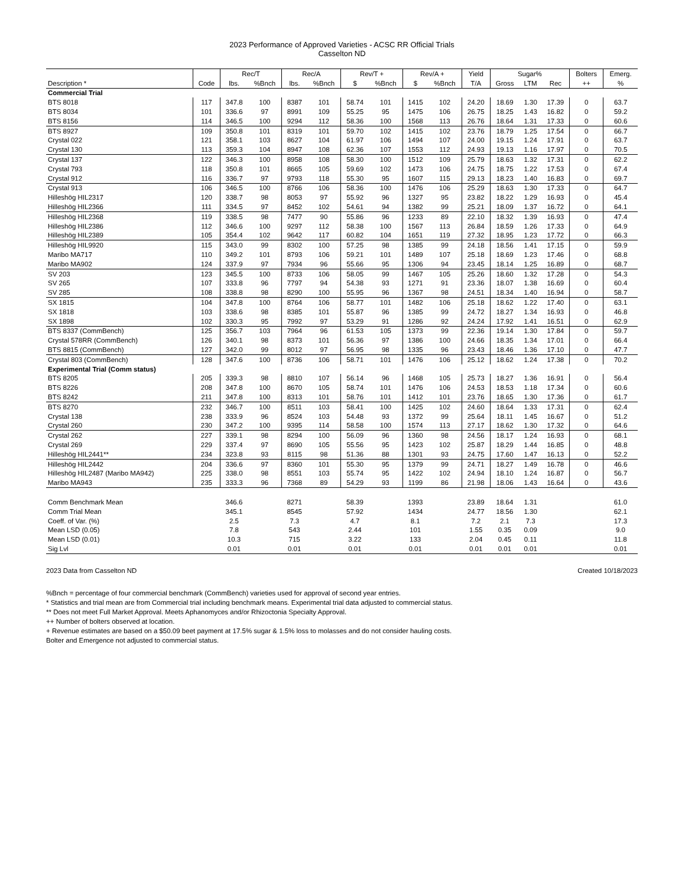2023 Performance of Approved Varieties - ACSC RR Official Trials
Casselton ND
| | | Rec/T | | Rec/A | | Rev/T + | | Rev/A + | | Yield | Sugar% | | | Bolters | Emerg. |
| --- | --- | --- | --- | --- | --- | --- | --- | --- | --- | --- | --- | --- | --- | --- | --- |
| Description * | Code | lbs. | %Bnch | lbs. | %Bnch | $ | %Bnch | $ | %Bnch | T/A | Gross | LTM | Rec | ++ | % |
| Commercial Trial | | | | | | | | | | | | | | | |
| BTS 8018 | 117 | 347.8 | 100 | 8387 | 101 | 58.74 | 101 | 1415 | 102 | 24.20 | 18.69 | 1.30 | 17.39 | 0 | 63.7 |
| BTS 8034 | 101 | 336.6 | 97 | 8991 | 109 | 55.25 | 95 | 1475 | 106 | 26.75 | 18.25 | 1.43 | 16.82 | 0 | 59.2 |
| BTS 8156 | 114 | 346.5 | 100 | 9294 | 112 | 58.36 | 100 | 1568 | 113 | 26.76 | 18.64 | 1.31 | 17.33 | 0 | 60.6 |
| BTS 8927 | 109 | 350.8 | 101 | 8319 | 101 | 59.70 | 102 | 1415 | 102 | 23.76 | 18.79 | 1.25 | 17.54 | 0 | 66.7 |
| Crystal 022 | 121 | 358.1 | 103 | 8627 | 104 | 61.97 | 106 | 1494 | 107 | 24.00 | 19.15 | 1.24 | 17.91 | 0 | 63.7 |
| Crystal 130 | 113 | 359.3 | 104 | 8947 | 108 | 62.36 | 107 | 1553 | 112 | 24.93 | 19.13 | 1.16 | 17.97 | 0 | 70.5 |
| Crystal 137 | 122 | 346.3 | 100 | 8958 | 108 | 58.30 | 100 | 1512 | 109 | 25.79 | 18.63 | 1.32 | 17.31 | 0 | 62.2 |
| Crystal 793 | 118 | 350.8 | 101 | 8665 | 105 | 59.69 | 102 | 1473 | 106 | 24.75 | 18.75 | 1.22 | 17.53 | 0 | 67.4 |
| Crystal 912 | 116 | 336.7 | 97 | 9793 | 118 | 55.30 | 95 | 1607 | 115 | 29.13 | 18.23 | 1.40 | 16.83 | 0 | 69.7 |
| Crystal 913 | 106 | 346.5 | 100 | 8766 | 106 | 58.36 | 100 | 1476 | 106 | 25.29 | 18.63 | 1.30 | 17.33 | 0 | 64.7 |
| Hilleshög HIL2317 | 120 | 338.7 | 98 | 8053 | 97 | 55.92 | 96 | 1327 | 95 | 23.82 | 18.22 | 1.29 | 16.93 | 0 | 45.4 |
| Hilleshög HIL2366 | 111 | 334.5 | 97 | 8452 | 102 | 54.61 | 94 | 1382 | 99 | 25.21 | 18.09 | 1.37 | 16.72 | 0 | 64.1 |
| Hilleshög HIL2368 | 119 | 338.5 | 98 | 7477 | 90 | 55.86 | 96 | 1233 | 89 | 22.10 | 18.32 | 1.39 | 16.93 | 0 | 47.4 |
| Hilleshög HIL2386 | 112 | 346.6 | 100 | 9297 | 112 | 58.38 | 100 | 1567 | 113 | 26.84 | 18.59 | 1.26 | 17.33 | 0 | 64.9 |
| Hilleshög HIL2389 | 105 | 354.4 | 102 | 9642 | 117 | 60.82 | 104 | 1651 | 119 | 27.32 | 18.95 | 1.23 | 17.72 | 0 | 66.3 |
| Hilleshög HIL9920 | 115 | 343.0 | 99 | 8302 | 100 | 57.25 | 98 | 1385 | 99 | 24.18 | 18.56 | 1.41 | 17.15 | 0 | 59.9 |
| Maribo MA717 | 110 | 349.2 | 101 | 8793 | 106 | 59.21 | 101 | 1489 | 107 | 25.18 | 18.69 | 1.23 | 17.46 | 0 | 68.8 |
| Maribo MA902 | 124 | 337.9 | 97 | 7934 | 96 | 55.66 | 95 | 1306 | 94 | 23.45 | 18.14 | 1.25 | 16.89 | 0 | 68.7 |
| SV 203 | 123 | 345.5 | 100 | 8733 | 106 | 58.05 | 99 | 1467 | 105 | 25.26 | 18.60 | 1.32 | 17.28 | 0 | 54.3 |
| SV 265 | 107 | 333.8 | 96 | 7797 | 94 | 54.38 | 93 | 1271 | 91 | 23.36 | 18.07 | 1.38 | 16.69 | 0 | 60.4 |
| SV 285 | 108 | 338.8 | 98 | 8290 | 100 | 55.95 | 96 | 1367 | 98 | 24.51 | 18.34 | 1.40 | 16.94 | 0 | 58.7 |
| SX 1815 | 104 | 347.8 | 100 | 8764 | 106 | 58.77 | 101 | 1482 | 106 | 25.18 | 18.62 | 1.22 | 17.40 | 0 | 63.1 |
| SX 1818 | 103 | 338.6 | 98 | 8385 | 101 | 55.87 | 96 | 1385 | 99 | 24.72 | 18.27 | 1.34 | 16.93 | 0 | 46.8 |
| SX 1898 | 102 | 330.3 | 95 | 7992 | 97 | 53.29 | 91 | 1286 | 92 | 24.24 | 17.92 | 1.41 | 16.51 | 0 | 62.9 |
| BTS 8337 (CommBench) | 125 | 356.7 | 103 | 7964 | 96 | 61.53 | 105 | 1373 | 99 | 22.36 | 19.14 | 1.30 | 17.84 | 0 | 59.7 |
| Crystal 578RR (CommBench) | 126 | 340.1 | 98 | 8373 | 101 | 56.36 | 97 | 1386 | 100 | 24.66 | 18.35 | 1.34 | 17.01 | 0 | 66.4 |
| BTS 8815 (CommBench) | 127 | 342.0 | 99 | 8012 | 97 | 56.95 | 98 | 1335 | 96 | 23.43 | 18.46 | 1.36 | 17.10 | 0 | 47.7 |
| Crystal 803 (CommBench) | 128 | 347.6 | 100 | 8736 | 106 | 58.71 | 101 | 1476 | 106 | 25.12 | 18.62 | 1.24 | 17.38 | 0 | 70.2 |
| Experimental Trial (Comm status) | | | | | | | | | | | | | | | |
| BTS 8205 | 205 | 339.3 | 98 | 8810 | 107 | 56.14 | 96 | 1468 | 105 | 25.73 | 18.27 | 1.36 | 16.91 | 0 | 56.4 |
| BTS 8226 | 208 | 347.8 | 100 | 8670 | 105 | 58.74 | 101 | 1476 | 106 | 24.53 | 18.53 | 1.18 | 17.34 | 0 | 60.6 |
| BTS 8242 | 211 | 347.8 | 100 | 8313 | 101 | 58.76 | 101 | 1412 | 101 | 23.76 | 18.65 | 1.30 | 17.36 | 0 | 61.7 |
| BTS 8270 | 232 | 346.7 | 100 | 8511 | 103 | 58.41 | 100 | 1425 | 102 | 24.60 | 18.64 | 1.33 | 17.31 | 0 | 62.4 |
| Crystal 138 | 238 | 333.9 | 96 | 8524 | 103 | 54.48 | 93 | 1372 | 99 | 25.64 | 18.11 | 1.45 | 16.67 | 0 | 51.2 |
| Crystal 260 | 230 | 347.2 | 100 | 9395 | 114 | 58.58 | 100 | 1574 | 113 | 27.17 | 18.62 | 1.30 | 17.32 | 0 | 64.6 |
| Crystal 262 | 227 | 339.1 | 98 | 8294 | 100 | 56.09 | 96 | 1360 | 98 | 24.56 | 18.17 | 1.24 | 16.93 | 0 | 68.1 |
| Crystal 269 | 229 | 337.4 | 97 | 8690 | 105 | 55.56 | 95 | 1423 | 102 | 25.87 | 18.29 | 1.44 | 16.85 | 0 | 48.8 |
| Hilleshög HIL2441** | 234 | 323.8 | 93 | 8115 | 98 | 51.36 | 88 | 1301 | 93 | 24.75 | 17.60 | 1.47 | 16.13 | 0 | 52.2 |
| Hilleshög HIL2442 | 204 | 336.6 | 97 | 8360 | 101 | 55.30 | 95 | 1379 | 99 | 24.71 | 18.27 | 1.49 | 16.78 | 0 | 46.6 |
| Hilleshög HIL2487 (Maribo MA942) | 225 | 338.0 | 98 | 8551 | 103 | 55.74 | 95 | 1422 | 102 | 24.94 | 18.10 | 1.24 | 16.87 | 0 | 56.7 |
| Maribo MA943 | 235 | 333.3 | 96 | 7368 | 89 | 54.29 | 93 | 1199 | 86 | 21.98 | 18.06 | 1.43 | 16.64 | 0 | 43.6 |
| Comm Benchmark Mean | | 346.6 | | 8271 | | 58.39 | | 1393 | | 23.89 | 18.64 | 1.31 | | | 61.0 |
| Comm Trial Mean | | 345.1 | | 8545 | | 57.92 | | 1434 | | 24.77 | 18.56 | 1.30 | | | 62.1 |
| Coeff. of Var. (%) | | 2.5 | | 7.3 | | 4.7 | | 8.1 | | 7.2 | 2.1 | 7.3 | | | 17.3 |
| Mean LSD (0.05) | | 7.8 | | 543 | | 2.44 | | 101 | | 1.55 | 0.35 | 0.09 | | | 9.0 |
| Mean LSD (0.01) | | 10.3 | | 715 | | 3.22 | | 133 | | 2.04 | 0.45 | 0.11 | | | 11.8 |
| Sig Lvl | | 0.01 | | 0.01 | | 0.01 | | 0.01 | | 0.01 | 0.01 | 0.01 | | | 0.01 |
2023 Data from Casselton ND Created 10/18/2023
%Bnch = percentage of four commercial benchmark (CommBench) varieties used for approval of second year entries.
* Statistics and trial mean are from Commercial trial including benchmark means. Experimental trial data adjusted to commercial status.
** Does not meet Full Market Approval. Meets Aphanomyces and/or Rhizoctonia Specialty Approval.
++ Number of bolters observed at location.
+ Revenue estimates are based on a $50.09 beet payment at 17.5% sugar & 1.5% loss to molasses and do not consider hauling costs.
Bolter and Emergence not adjusted to commercial status.